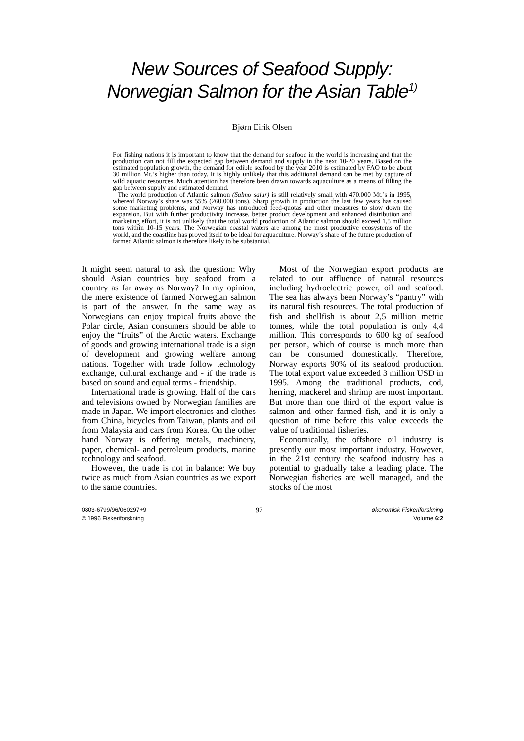New Sources of Seafood Supply:
Norwegian Salmon for the Asian Table<sup>1)</sup>
Bjørn Eirik Olsen
For fishing nations it is important to know that the demand for seafood in the world is increasing and that the production can not fill the expected gap between demand and supply in the next 10-20 years. Based on the estimated population growth, the demand for edible seafood by the year 2010 is estimated by FAO to be about 30 million Mt.’s higher than today. It is highly unlikely that this additional demand can be met by capture of wild aquatic resources. Much attention has therefore been drawn towards aquaculture as a means of filling the gap between supply and estimated demand.
The world production of Atlantic salmon (Salmo salar) is still relatively small with 470.000 Mt.’s in 1995, whereof Norway’s share was 55% (260.000 tons). Sharp growth in production the last few years has caused some marketing problems, and Norway has introduced feed-quotas and other measures to slow down the expansion. But with further productivity increase, better product development and enhanced distribution and marketing effort, it is not unlikely that the total world production of Atlantic salmon should exceed 1,5 million tons within 10-15 years. The Norwegian coastal waters are among the most productive ecosystems of the world, and the coastline has proved itself to be ideal for aquaculture. Norway’s share of the future production of farmed Atlantic salmon is therefore likely to be substantial.
It might seem natural to ask the question: Why should Asian countries buy seafood from a country as far away as Norway? In my opinion, the mere existence of farmed Norwegian salmon is part of the answer. In the same way as Norwegians can enjoy tropical fruits above the Polar circle, Asian consumers should be able to enjoy the “fruits” of the Arctic waters. Exchange of goods and growing international trade is a sign of development and growing welfare among nations. Together with trade follow technology exchange, cultural exchange and - if the trade is based on sound and equal terms - friendship.
International trade is growing. Half of the cars and televisions owned by Norwegian families are made in Japan. We import electronics and clothes from China, bicycles from Taiwan, plants and oil from Malaysia and cars from Korea. On the other hand Norway is offering metals, machinery, paper, chemical- and petroleum products, marine technology and seafood.
However, the trade is not in balance: We buy twice as much from Asian countries as we export to the same countries.
Most of the Norwegian export products are related to our affluence of natural resources including hydroelectric power, oil and seafood. The sea has always been Norway’s “pantry” with its natural fish resources. The total production of fish and shellfish is about 2,5 million metric tonnes, while the total population is only 4,4 million. This corresponds to 600 kg of seafood per person, which of course is much more than can be consumed domestically. Therefore, Norway exports 90% of its seafood production. The total export value exceeded 3 million USD in 1995. Among the traditional products, cod, herring, mackerel and shrimp are most important. But more than one third of the export value is salmon and other farmed fish, and it is only a question of time before this value exceeds the value of traditional fisheries.
Economically, the offshore oil industry is presently our most important industry. However, in the 21st century the seafood industry has a potential to gradually take a leading place. The Norwegian fisheries are well managed, and the stocks of the most
0803-6799/96/060297+9
© 1996 Fiskeriforskning
97
økonomisk Fiskeriforskning
Volume 6:2